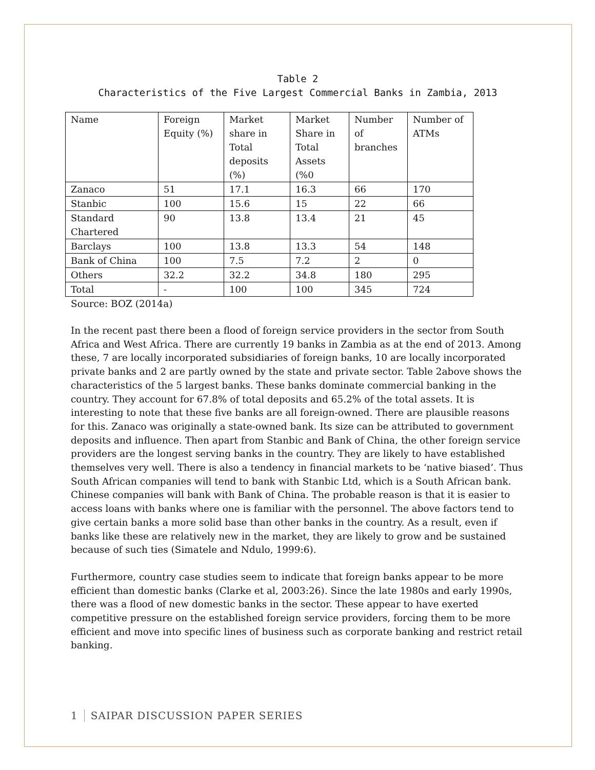Table 2
Characteristics of the Five Largest Commercial Banks in Zambia, 2013
| Name | Foreign Equity (%) | Market share in Total deposits (%) | Market Share in Total Assets (%0 | Number of branches | Number of ATMs |
| Zanaco | 51 | 17.1 | 16.3 | 66 | 170 |
| Stanbic | 100 | 15.6 | 15 | 22 | 66 |
| Standard Chartered | 90 | 13.8 | 13.4 | 21 | 45 |
| Barclays | 100 | 13.8 | 13.3 | 54 | 148 |
| Bank of China | 100 | 7.5 | 7.2 | 2 | 0 |
| Others | 32.2 | 32.2 | 34.8 | 180 | 295 |
| Total | - | 100 | 100 | 345 | 724 |
Source: BOZ (2014a)
In the recent past there been a flood of foreign service providers in the sector from South Africa and West Africa. There are currently 19 banks in Zambia as at the end of 2013. Among these, 7 are locally incorporated subsidiaries of foreign banks, 10 are locally incorporated private banks and 2 are partly owned by the state and private sector. Table 2above shows the characteristics of the 5 largest banks. These banks dominate commercial banking in the country. They account for 67.8% of total deposits and 65.2% of the total assets. It is interesting to note that these five banks are all foreign-owned. There are plausible reasons for this. Zanaco was originally a state-owned bank. Its size can be attributed to government deposits and influence. Then apart from Stanbic and Bank of China, the other foreign service providers are the longest serving banks in the country. They are likely to have established themselves very well. There is also a tendency in financial markets to be ‘native biased’. Thus South African companies will tend to bank with Stanbic Ltd, which is a South African bank. Chinese companies will bank with Bank of China. The probable reason is that it is easier to access loans with banks where one is familiar with the personnel. The above factors tend to give certain banks a more solid base than other banks in the country. As a result, even if banks like these are relatively new in the market, they are likely to grow and be sustained because of such ties (Simatele and Ndulo, 1999:6).
Furthermore, country case studies seem to indicate that foreign banks appear to be more efficient than domestic banks (Clarke et al, 2003:26). Since the late 1980s and early 1990s, there was a flood of new domestic banks in the sector. These appear to have exerted competitive pressure on the established foreign service providers, forcing them to be more efficient and move into specific lines of business such as corporate banking and restrict retail banking.
1 SAIPAR DISCUSSION PAPER SERIES